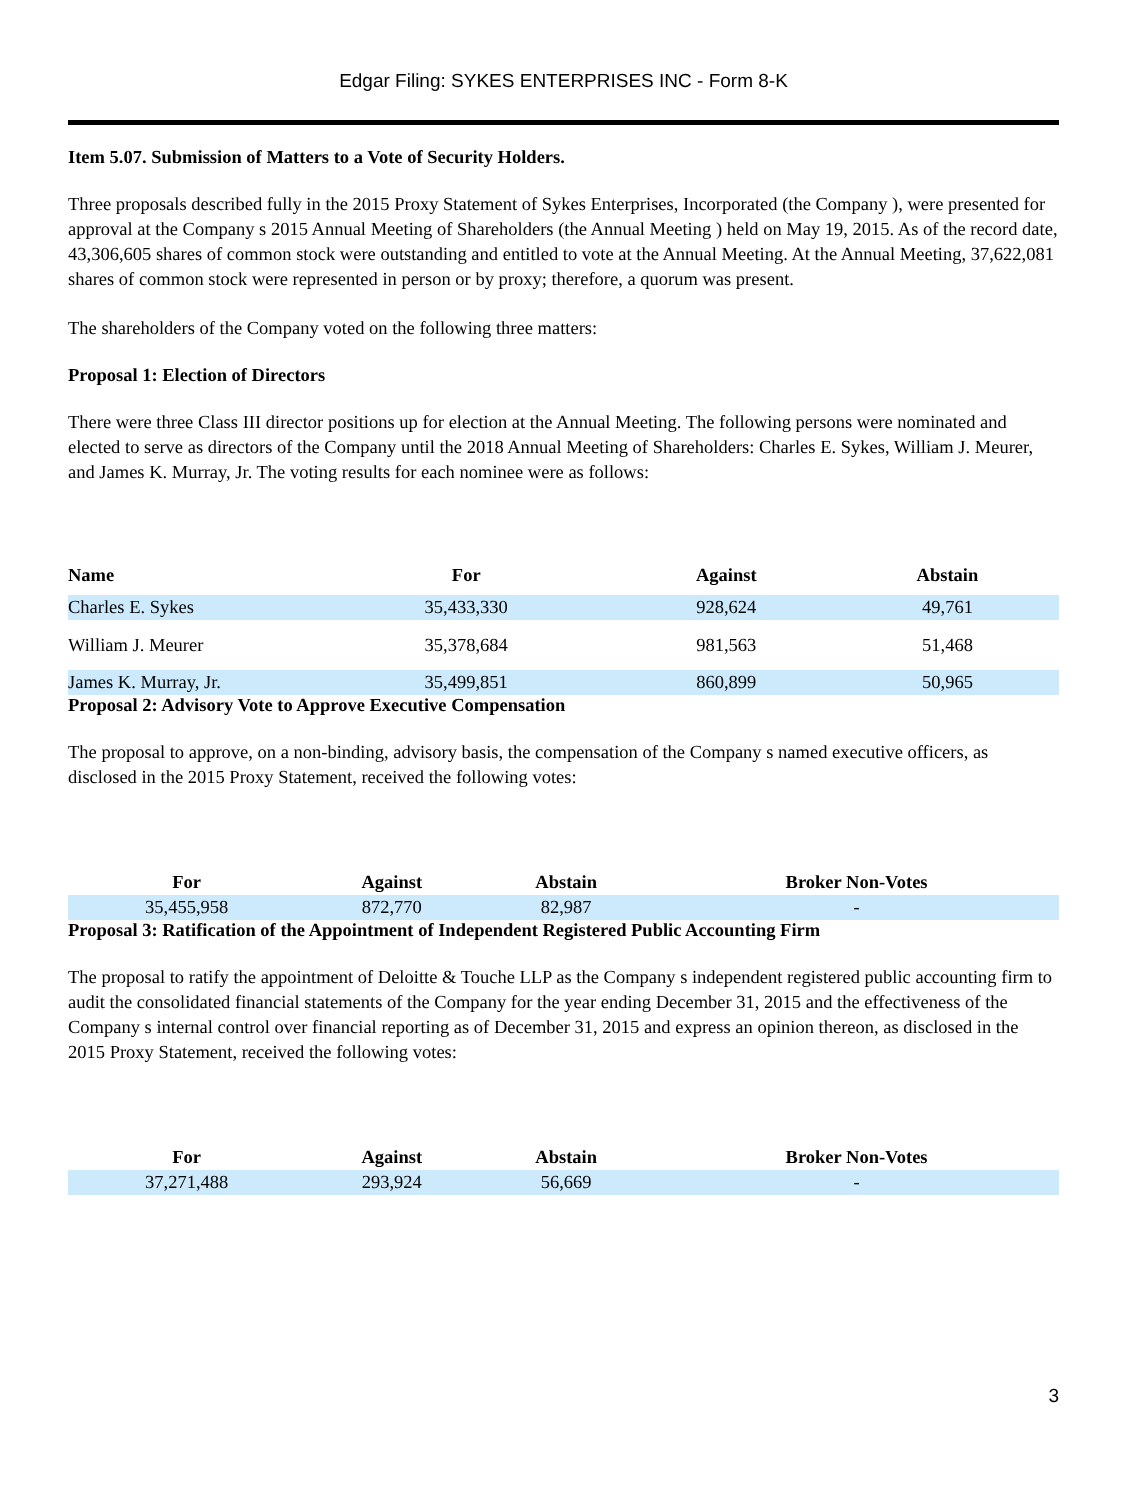Edgar Filing: SYKES ENTERPRISES INC - Form 8-K
Item 5.07. Submission of Matters to a Vote of Security Holders.
Three proposals described fully in the 2015 Proxy Statement of Sykes Enterprises, Incorporated (the Company ), were presented for approval at the Company s 2015 Annual Meeting of Shareholders (the Annual Meeting ) held on May 19, 2015. As of the record date, 43,306,605 shares of common stock were outstanding and entitled to vote at the Annual Meeting. At the Annual Meeting, 37,622,081 shares of common stock were represented in person or by proxy; therefore, a quorum was present.
The shareholders of the Company voted on the following three matters:
Proposal 1: Election of Directors
There were three Class III director positions up for election at the Annual Meeting. The following persons were nominated and elected to serve as directors of the Company until the 2018 Annual Meeting of Shareholders: Charles E. Sykes, William J. Meurer, and James K. Murray, Jr. The voting results for each nominee were as follows:
| Name | For | Against | Abstain |
| --- | --- | --- | --- |
| Charles E. Sykes | 35,433,330 | 928,624 | 49,761 |
| William J. Meurer | 35,378,684 | 981,563 | 51,468 |
| James K. Murray, Jr. | 35,499,851 | 860,899 | 50,965 |
Proposal 2: Advisory Vote to Approve Executive Compensation
The proposal to approve, on a non-binding, advisory basis, the compensation of the Company s named executive officers, as disclosed in the 2015 Proxy Statement, received the following votes:
| For | Against | Abstain | Broker Non-Votes |
| --- | --- | --- | --- |
| 35,455,958 | 872,770 | 82,987 | - |
Proposal 3: Ratification of the Appointment of Independent Registered Public Accounting Firm
The proposal to ratify the appointment of Deloitte & Touche LLP as the Company s independent registered public accounting firm to audit the consolidated financial statements of the Company for the year ending December 31, 2015 and the effectiveness of the Company s internal control over financial reporting as of December 31, 2015 and express an opinion thereon, as disclosed in the 2015 Proxy Statement, received the following votes:
| For | Against | Abstain | Broker Non-Votes |
| --- | --- | --- | --- |
| 37,271,488 | 293,924 | 56,669 | - |
3